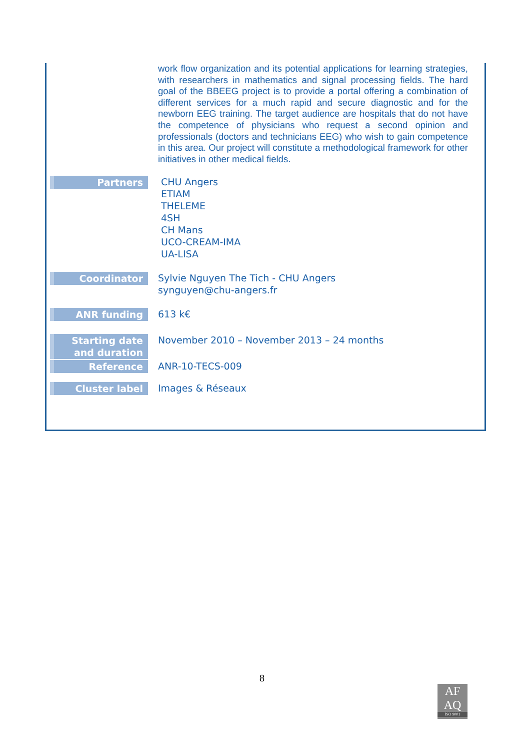| | work flow organization and its potential applications for learning strategies, with researchers in mathematics and signal processing fields. The hard goal of the BBEEG project is to provide a portal offering a combination of different services for a much rapid and secure diagnostic and for the newborn EEG training. The target audience are hospitals that do not have the competence of physicians who request a second opinion and professionals (doctors and technicians EEG) who wish to gain competence in this area. Our project will constitute a methodological framework for other initiatives in other medical fields. |
| Partners | CHU Angers ETIAM THELEME 4SH CH Mans UCO-CREAM-IMA UA-LISA |
| Coordinator | Sylvie Nguyen The Tich - CHU Angers synguyen@chu-angers.fr |
| ANR funding | 613 k€ |
| Starting date and duration | November 2010 – November 2013 – 24 months |
| Reference | ANR-10-TECS-009 |
| Cluster label | Images & Réseaux |
8
AF
AQ
ISO 9001